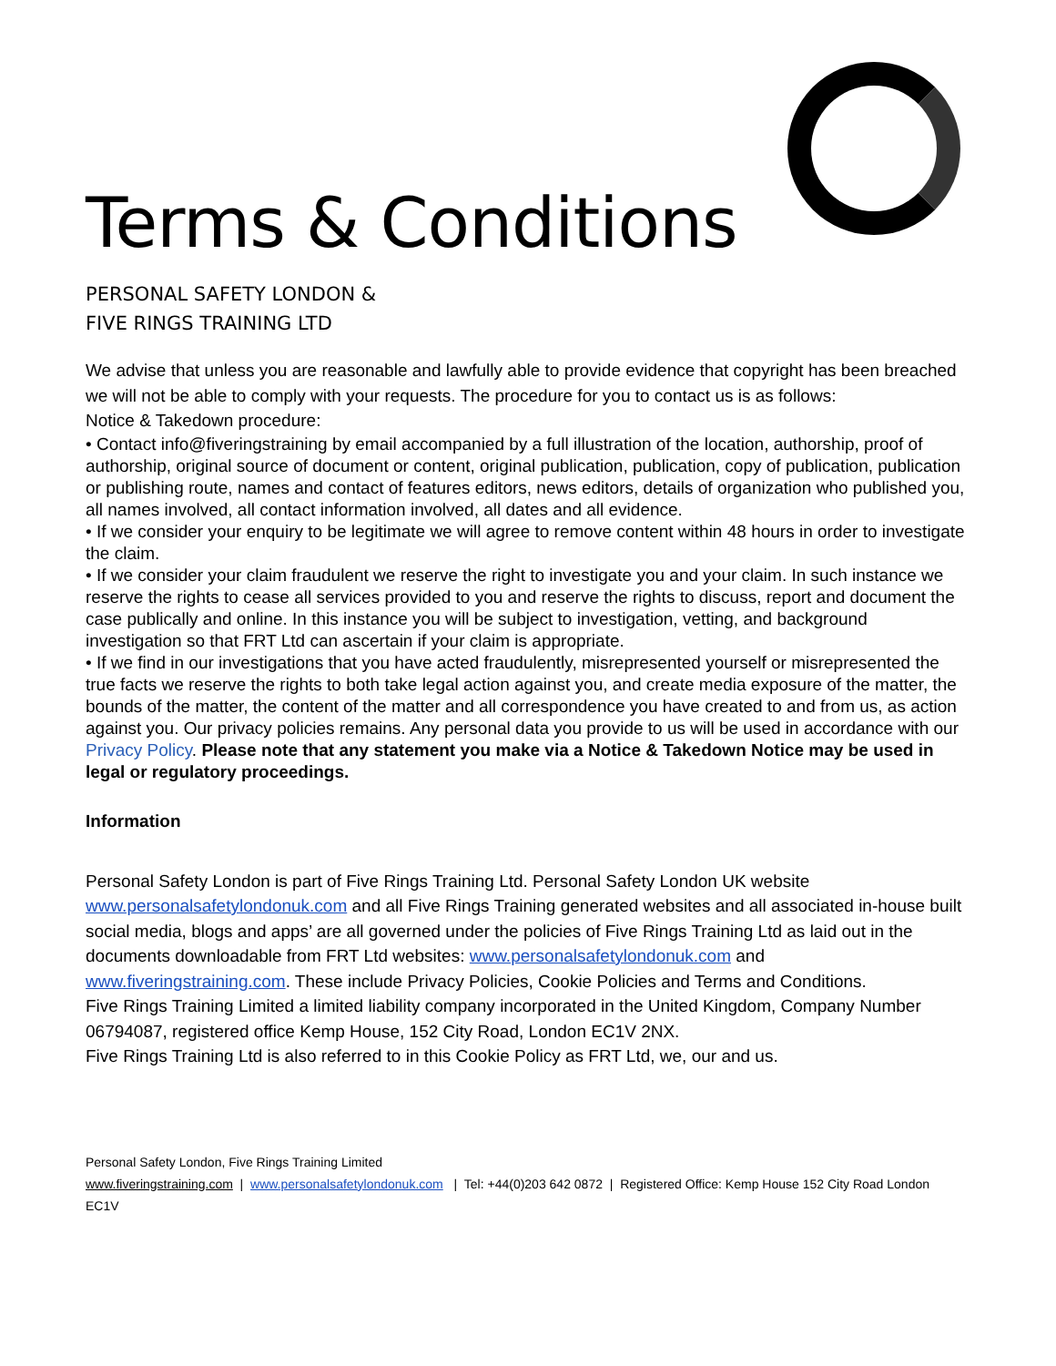Terms & Conditions
PERSONAL SAFETY LONDON &
FIVE RINGS TRAINING LTD
We advise that unless you are reasonable and lawfully able to provide evidence that copyright has been breached we will not be able to comply with your requests. The procedure for you to contact us is as follows:
Notice & Takedown procedure:
• Contact info@fiveringstraining by email accompanied by a full illustration of the location, authorship, proof of authorship, original source of document or content, original publication, publication, copy of publication, publication or publishing route, names and contact of features editors, news editors, details of organization who published you, all names involved, all contact information involved, all dates and all evidence.
• If we consider your enquiry to be legitimate we will agree to remove content within 48 hours in order to investigate the claim.
• If we consider your claim fraudulent we reserve the right to investigate you and your claim. In such instance we reserve the rights to cease all services provided to you and reserve the rights to discuss, report and document the case publically and online. In this instance you will be subject to investigation, vetting, and background investigation so that FRT Ltd can ascertain if your claim is appropriate.
• If we find in our investigations that you have acted fraudulently, misrepresented yourself or misrepresented the true facts we reserve the rights to both take legal action against you, and create media exposure of the matter, the bounds of the matter, the content of the matter and all correspondence you have created to and from us, as action against you. Our privacy policies remains. Any personal data you provide to us will be used in accordance with our Privacy Policy. Please note that any statement you make via a Notice & Takedown Notice may be used in legal or regulatory proceedings.
Information
Personal Safety London is part of Five Rings Training Ltd. Personal Safety London UK website www.personalsafetylondonuk.com and all Five Rings Training generated websites and all associated in-house built social media, blogs and apps’ are all governed under the policies of Five Rings Training Ltd as laid out in the documents downloadable from FRT Ltd websites: www.personalsafetylondonuk.com and www.fiveringstraining.com. These include Privacy Policies, Cookie Policies and Terms and Conditions.
Five Rings Training Limited a limited liability company incorporated in the United Kingdom, Company Number 06794087, registered office Kemp House, 152 City Road, London EC1V 2NX.
Five Rings Training Ltd is also referred to in this Cookie Policy as FRT Ltd, we, our and us.
Personal Safety London, Five Rings Training Limited
www.fiveringstraining.com | www.personalsafetylondonuk.com | Tel: +44(0)203 642 0872 | Registered Office: Kemp House 152 City Road London EC1V